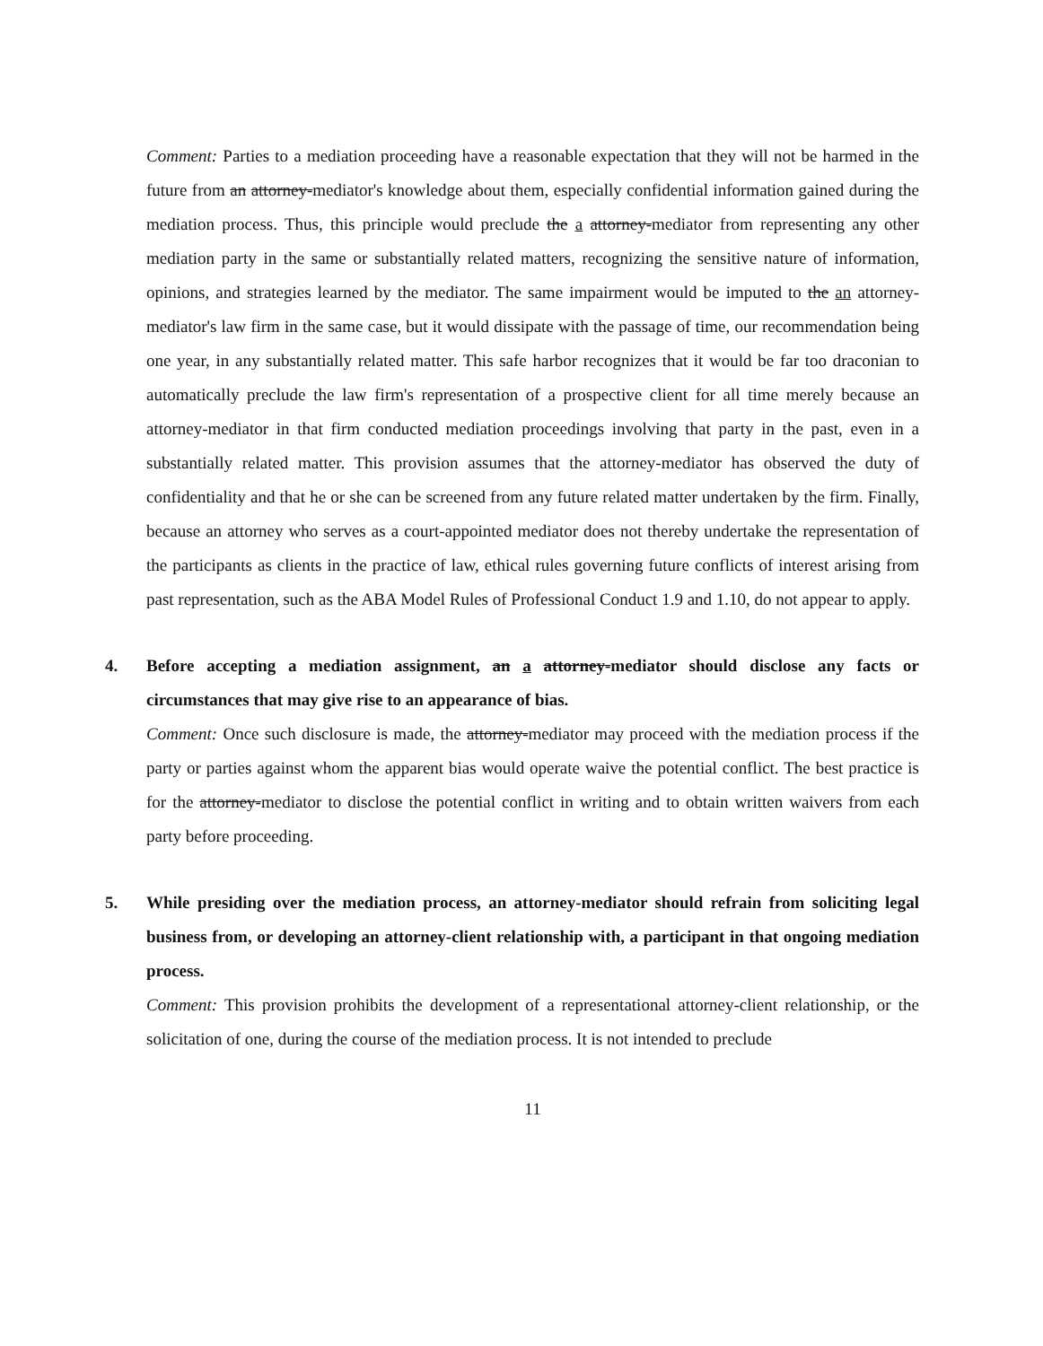Comment: Parties to a mediation proceeding have a reasonable expectation that they will not be harmed in the future from an attorney-mediator's knowledge about them, especially confidential information gained during the mediation process. Thus, this principle would preclude the a attorney-mediator from representing any other mediation party in the same or substantially related matters, recognizing the sensitive nature of information, opinions, and strategies learned by the mediator. The same impairment would be imputed to the an attorney-mediator's law firm in the same case, but it would dissipate with the passage of time, our recommendation being one year, in any substantially related matter. This safe harbor recognizes that it would be far too draconian to automatically preclude the law firm's representation of a prospective client for all time merely because an attorney-mediator in that firm conducted mediation proceedings involving that party in the past, even in a substantially related matter. This provision assumes that the attorney-mediator has observed the duty of confidentiality and that he or she can be screened from any future related matter undertaken by the firm. Finally, because an attorney who serves as a court-appointed mediator does not thereby undertake the representation of the participants as clients in the practice of law, ethical rules governing future conflicts of interest arising from past representation, such as the ABA Model Rules of Professional Conduct 1.9 and 1.10, do not appear to apply.
4. Before accepting a mediation assignment, an a attorney-mediator should disclose any facts or circumstances that may give rise to an appearance of bias.
Comment: Once such disclosure is made, the attorney-mediator may proceed with the mediation process if the party or parties against whom the apparent bias would operate waive the potential conflict. The best practice is for the attorney-mediator to disclose the potential conflict in writing and to obtain written waivers from each party before proceeding.
5. While presiding over the mediation process, an attorney-mediator should refrain from soliciting legal business from, or developing an attorney-client relationship with, a participant in that ongoing mediation process.
Comment: This provision prohibits the development of a representational attorney-client relationship, or the solicitation of one, during the course of the mediation process. It is not intended to preclude
11